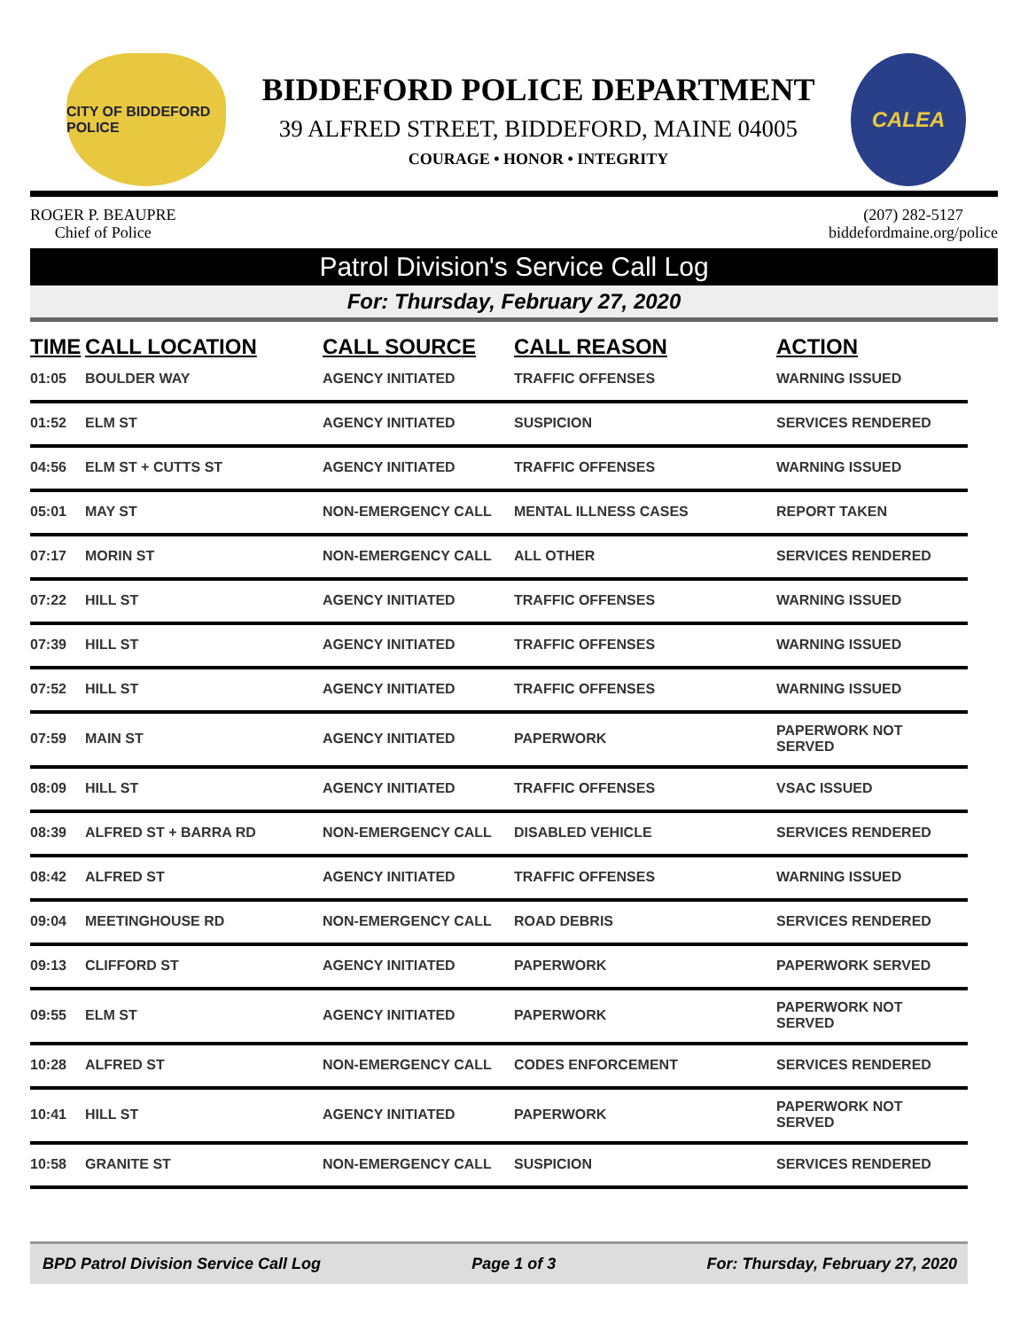CITY OF BIDDEFORD POLICE
BIDDEFORD POLICE DEPARTMENT
39 ALFRED STREET, BIDDEFORD, MAINE 04005
COURAGE • HONOR • INTEGRITY
CALEA
ROGER P. BEAUPRE
Chief of Police
(207) 282-5127
biddefordmaine.org/police
Patrol Division's Service Call Log
For: Thursday, February 27, 2020
| TIME | CALL LOCATION | CALL SOURCE | CALL REASON | ACTION |
| --- | --- | --- | --- | --- |
| 01:05 | BOULDER WAY | AGENCY INITIATED | TRAFFIC OFFENSES | WARNING ISSUED |
| 01:52 | ELM ST | AGENCY INITIATED | SUSPICION | SERVICES RENDERED |
| 04:56 | ELM ST + CUTTS ST | AGENCY INITIATED | TRAFFIC OFFENSES | WARNING ISSUED |
| 05:01 | MAY ST | NON-EMERGENCY CALL | MENTAL ILLNESS CASES | REPORT TAKEN |
| 07:17 | MORIN ST | NON-EMERGENCY CALL | ALL OTHER | SERVICES RENDERED |
| 07:22 | HILL ST | AGENCY INITIATED | TRAFFIC OFFENSES | WARNING ISSUED |
| 07:39 | HILL ST | AGENCY INITIATED | TRAFFIC OFFENSES | WARNING ISSUED |
| 07:52 | HILL ST | AGENCY INITIATED | TRAFFIC OFFENSES | WARNING ISSUED |
| 07:59 | MAIN ST | AGENCY INITIATED | PAPERWORK | PAPERWORK NOT SERVED |
| 08:09 | HILL ST | AGENCY INITIATED | TRAFFIC OFFENSES | VSAC ISSUED |
| 08:39 | ALFRED ST + BARRA RD | NON-EMERGENCY CALL | DISABLED VEHICLE | SERVICES RENDERED |
| 08:42 | ALFRED ST | AGENCY INITIATED | TRAFFIC OFFENSES | WARNING ISSUED |
| 09:04 | MEETINGHOUSE RD | NON-EMERGENCY CALL | ROAD DEBRIS | SERVICES RENDERED |
| 09:13 | CLIFFORD ST | AGENCY INITIATED | PAPERWORK | PAPERWORK SERVED |
| 09:55 | ELM ST | AGENCY INITIATED | PAPERWORK | PAPERWORK NOT SERVED |
| 10:28 | ALFRED ST | NON-EMERGENCY CALL | CODES ENFORCEMENT | SERVICES RENDERED |
| 10:41 | HILL ST | AGENCY INITIATED | PAPERWORK | PAPERWORK NOT SERVED |
| 10:58 | GRANITE ST | NON-EMERGENCY CALL | SUSPICION | SERVICES RENDERED |
BPD Patrol Division Service Call Log Page 1 of 3 For: Thursday, February 27, 2020